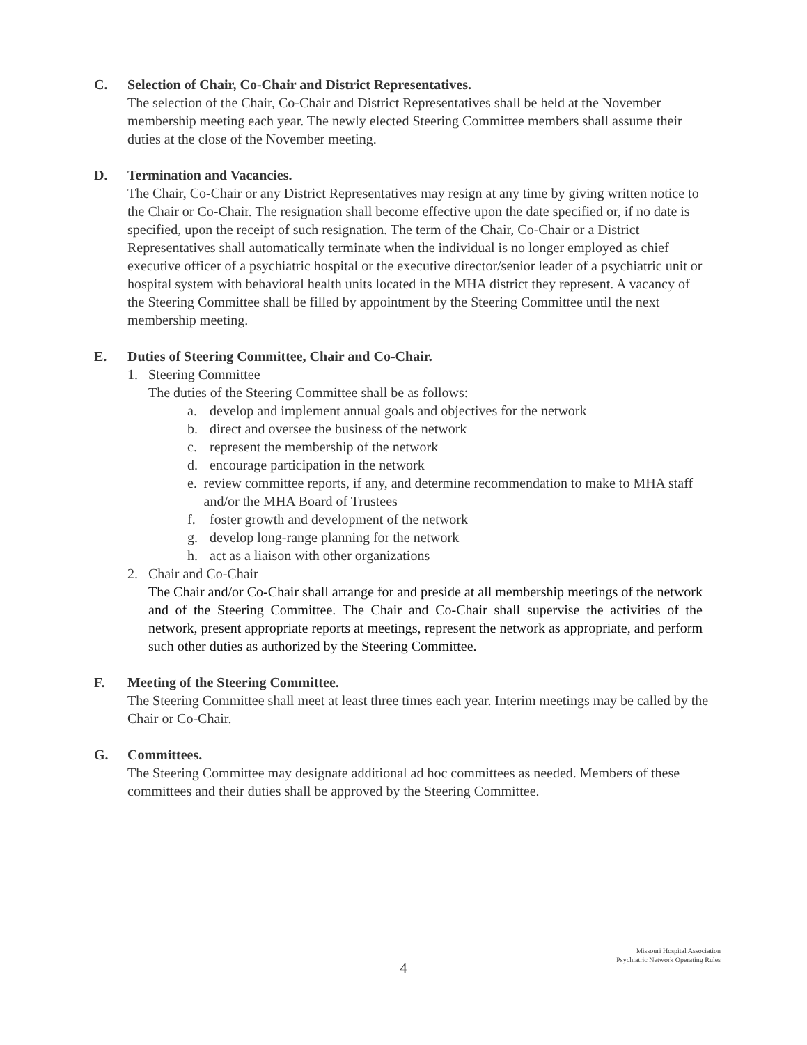C. Selection of Chair, Co-Chair and District Representatives.
The selection of the Chair, Co-Chair and District Representatives shall be held at the November membership meeting each year. The newly elected Steering Committee members shall assume their duties at the close of the November meeting.
D. Termination and Vacancies.
The Chair, Co-Chair or any District Representatives may resign at any time by giving written notice to the Chair or Co-Chair. The resignation shall become effective upon the date specified or, if no date is specified, upon the receipt of such resignation. The term of the Chair, Co-Chair or a District Representatives shall automatically terminate when the individual is no longer employed as chief executive officer of a psychiatric hospital or the executive director/senior leader of a psychiatric unit or hospital system with behavioral health units located in the MHA district they represent. A vacancy of the Steering Committee shall be filled by appointment by the Steering Committee until the next membership meeting.
E. Duties of Steering Committee, Chair and Co-Chair.
1. Steering Committee
The duties of the Steering Committee shall be as follows:
a. develop and implement annual goals and objectives for the network
b. direct and oversee the business of the network
c. represent the membership of the network
d. encourage participation in the network
e. review committee reports, if any, and determine recommendation to make to MHA staff and/or the MHA Board of Trustees
f. foster growth and development of the network
g. develop long-range planning for the network
h. act as a liaison with other organizations
2. Chair and Co-Chair
The Chair and/or Co-Chair shall arrange for and preside at all membership meetings of the network and of the Steering Committee. The Chair and Co-Chair shall supervise the activities of the network, present appropriate reports at meetings, represent the network as appropriate, and perform such other duties as authorized by the Steering Committee.
F. Meeting of the Steering Committee.
The Steering Committee shall meet at least three times each year. Interim meetings may be called by the Chair or Co-Chair.
G. Committees.
The Steering Committee may designate additional ad hoc committees as needed. Members of these committees and their duties shall be approved by the Steering Committee.
Missouri Hospital Association
Psychiatric Network Operating Rules
4